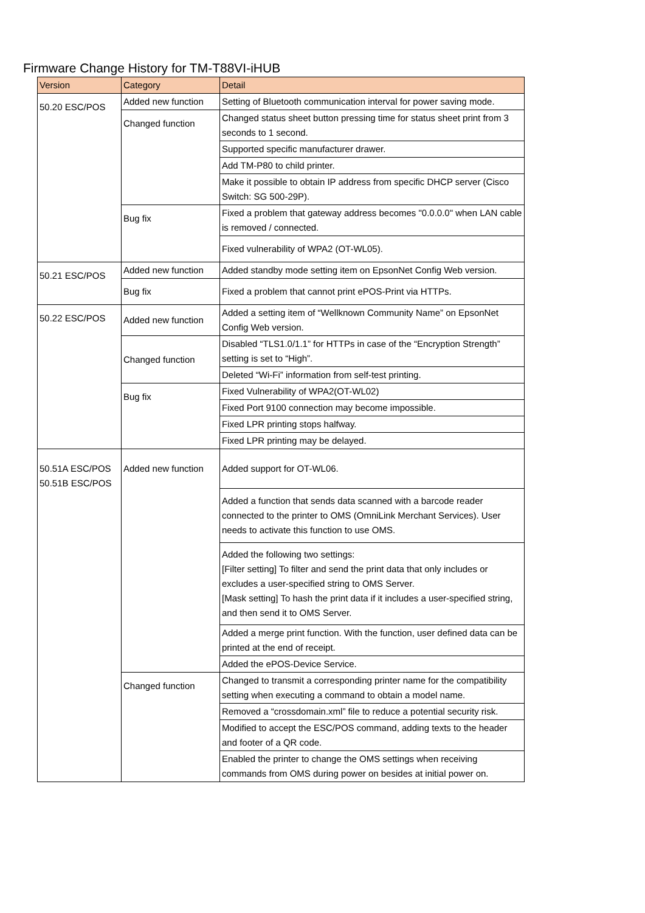Firmware Change History for TM-T88VI-iHUB
| Version | Category | Detail |
| --- | --- | --- |
| 50.20 ESC/POS | Added new function | Setting of Bluetooth communication interval for power saving mode. |
| | Changed function | Changed status sheet button pressing time for status sheet print from 3 seconds to 1 second. |
| | | Supported specific manufacturer drawer. |
| | | Add TM-P80 to child printer. |
| | | Make it possible to obtain IP address from specific DHCP server (Cisco Switch: SG 500-29P). |
| | Bug fix | Fixed a problem that gateway address becomes "0.0.0.0" when LAN cable is removed / connected. |
| | | Fixed vulnerability of WPA2 (OT-WL05). |
| 50.21 ESC/POS | Added new function | Added standby mode setting item on EpsonNet Config Web version. |
| | Bug fix | Fixed a problem that cannot print ePOS-Print via HTTPs. |
| 50.22 ESC/POS | Added new function | Added a setting item of “Wellknown Community Name” on EpsonNet Config Web version. |
| | Changed function | Disabled “TLS1.0/1.1” for HTTPs in case of the “Encryption Strength” setting is set to “High”. |
| | | Deleted “Wi-Fi” information from self-test printing. |
| | Bug fix | Fixed Vulnerability of WPA2(OT-WL02) |
| | | Fixed Port 9100 connection may become impossible. |
| | | Fixed LPR printing stops halfway. |
| | | Fixed LPR printing may be delayed. |
| 50.51A ESC/POS 50.51B ESC/POS | Added new function | Added support for OT-WL06. |
| | | Added a function that sends data scanned with a barcode reader connected to the printer to OMS (OmniLink Merchant Services). User needs to activate this function to use OMS. |
| | | Added the following two settings: [Filter setting] To filter and send the print data that only includes or excludes a user-specified string to OMS Server. [Mask setting] To hash the print data if it includes a user-specified string, and then send it to OMS Server. |
| | | Added a merge print function. With the function, user defined data can be printed at the end of receipt. |
| | | Added the ePOS-Device Service. |
| | Changed function | Changed to transmit a corresponding printer name for the compatibility setting when executing a command to obtain a model name. |
| | | Removed a “crossdomain.xml” file to reduce a potential security risk. |
| | | Modified to accept the ESC/POS command, adding texts to the header and footer of a QR code. |
| | | Enabled the printer to change the OMS settings when receiving commands from OMS during power on besides at initial power on. |